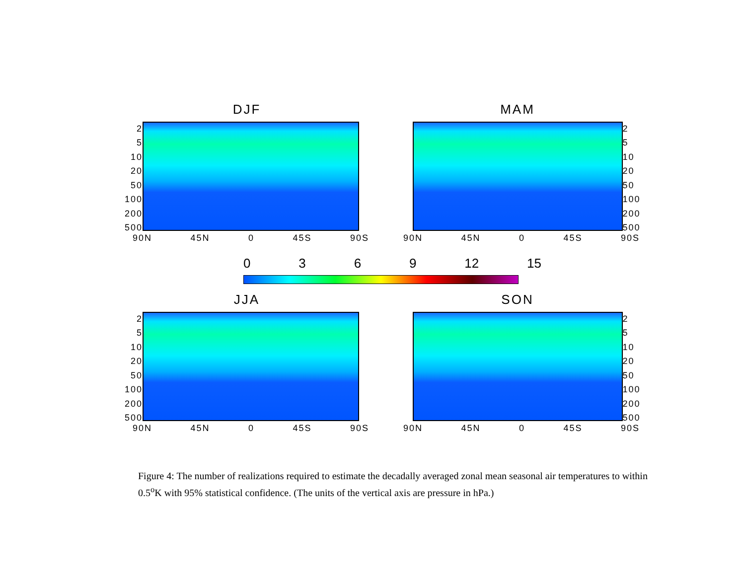DJF
2
5
10
20
50
100
200
500
90N 45N 0 45S 90S
MAM
2
5
10
20
50
100
200
500
90N 45N 0 45S 90S
0369 12 15
JJA
2
5
10
20
50
100
200
500
90N 45N 0 45S 90S
SON
2
5
10
20
50
100
200
500
90N 45N 0 45S 90S
Figure 4: The number of realizations required to estimate the decadally averaged zonal mean seasonal air temperatures to within 0.5<sup>o</sup>K with 95% statistical confidence. (The units of the vertical axis are pressure in hPa.)